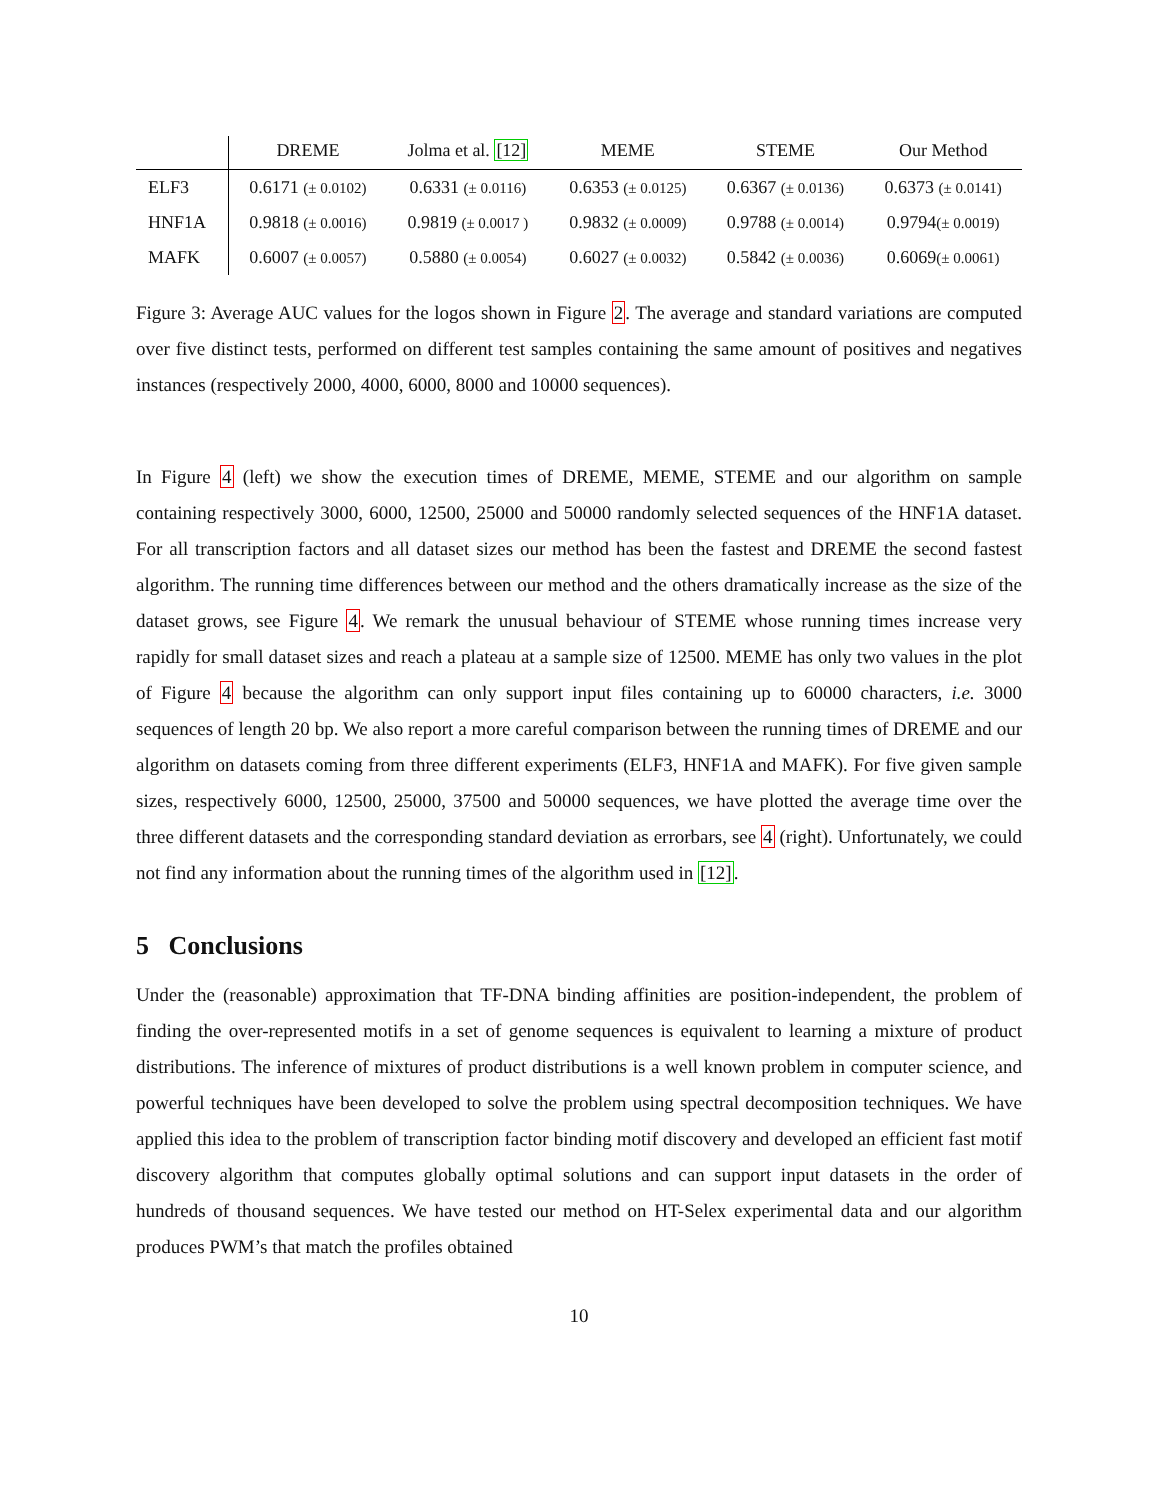| | DREME | Jolma et al. [12] | MEME | STEME | Our Method |
| --- | --- | --- | --- | --- | --- |
| ELF3 | 0.6171 (± 0.0102) | 0.6331 (± 0.0116) | 0.6353 (± 0.0125) | 0.6367 (± 0.0136) | 0.6373 (± 0.0141) |
| HNF1A | 0.9818 (± 0.0016) | 0.9819 (± 0.0017 ) | 0.9832 (± 0.0009) | 0.9788 (± 0.0014) | 0.9794 (± 0.0019) |
| MAFK | 0.6007 (± 0.0057) | 0.5880 (± 0.0054) | 0.6027 (± 0.0032) | 0.5842 (± 0.0036) | 0.6069 (± 0.0061) |
Figure 3: Average AUC values for the logos shown in Figure 2. The average and standard variations are computed over five distinct tests, performed on different test samples containing the same amount of positives and negatives instances (respectively 2000, 4000, 6000, 8000 and 10000 sequences).
In Figure 4 (left) we show the execution times of DREME, MEME, STEME and our algorithm on sample containing respectively 3000, 6000, 12500, 25000 and 50000 randomly selected sequences of the HNF1A dataset. For all transcription factors and all dataset sizes our method has been the fastest and DREME the second fastest algorithm. The running time differences between our method and the others dramatically increase as the size of the dataset grows, see Figure 4. We remark the unusual behaviour of STEME whose running times increase very rapidly for small dataset sizes and reach a plateau at a sample size of 12500. MEME has only two values in the plot of Figure 4 because the algorithm can only support input files containing up to 60000 characters, i.e. 3000 sequences of length 20 bp. We also report a more careful comparison between the running times of DREME and our algorithm on datasets coming from three different experiments (ELF3, HNF1A and MAFK). For five given sample sizes, respectively 6000, 12500, 25000, 37500 and 50000 sequences, we have plotted the average time over the three different datasets and the corresponding standard deviation as errorbars, see 4 (right). Unfortunately, we could not find any information about the running times of the algorithm used in [12].
5 Conclusions
Under the (reasonable) approximation that TF-DNA binding affinities are position-independent, the problem of finding the over-represented motifs in a set of genome sequences is equivalent to learning a mixture of product distributions. The inference of mixtures of product distributions is a well known problem in computer science, and powerful techniques have been developed to solve the problem using spectral decomposition techniques. We have applied this idea to the problem of transcription factor binding motif discovery and developed an efficient fast motif discovery algorithm that computes globally optimal solutions and can support input datasets in the order of hundreds of thousand sequences. We have tested our method on HT-Selex experimental data and our algorithm produces PWM’s that match the profiles obtained
10